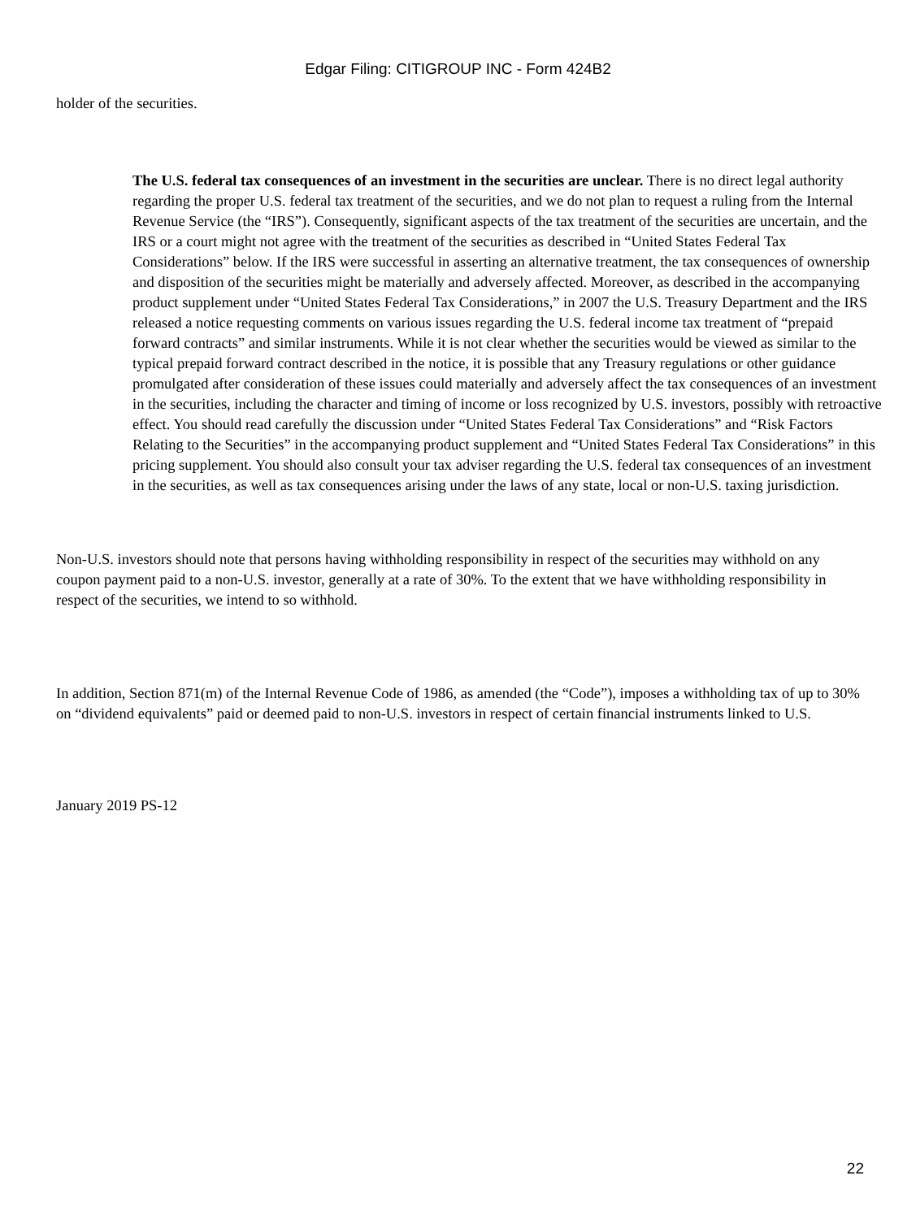Edgar Filing: CITIGROUP INC - Form 424B2
holder of the securities.
The U.S. federal tax consequences of an investment in the securities are unclear. There is no direct legal authority regarding the proper U.S. federal tax treatment of the securities, and we do not plan to request a ruling from the Internal Revenue Service (the “IRS”). Consequently, significant aspects of the tax treatment of the securities are uncertain, and the IRS or a court might not agree with the treatment of the securities as described in “United States Federal Tax Considerations” below. If the IRS were successful in asserting an alternative treatment, the tax consequences of ownership and disposition of the securities might be materially and adversely affected. Moreover, as described in the accompanying product supplement under “United States Federal Tax Considerations,” in 2007 the U.S. Treasury Department and the IRS released a notice requesting comments on various issues regarding the U.S. federal income tax treatment of “prepaid forward contracts” and similar instruments. While it is not clear whether the securities would be viewed as similar to the typical prepaid forward contract described in the notice, it is possible that any Treasury regulations or other guidance promulgated after consideration of these issues could materially and adversely affect the tax consequences of an investment in the securities, including the character and timing of income or loss recognized by U.S. investors, possibly with retroactive effect. You should read carefully the discussion under “United States Federal Tax Considerations” and “Risk Factors Relating to the Securities” in the accompanying product supplement and “United States Federal Tax Considerations” in this pricing supplement. You should also consult your tax adviser regarding the U.S. federal tax consequences of an investment in the securities, as well as tax consequences arising under the laws of any state, local or non-U.S. taxing jurisdiction.
Non-U.S. investors should note that persons having withholding responsibility in respect of the securities may withhold on any coupon payment paid to a non-U.S. investor, generally at a rate of 30%. To the extent that we have withholding responsibility in respect of the securities, we intend to so withhold.
In addition, Section 871(m) of the Internal Revenue Code of 1986, as amended (the “Code”), imposes a withholding tax of up to 30% on “dividend equivalents” paid or deemed paid to non-U.S. investors in respect of certain financial instruments linked to U.S.
January 2019 PS-12
22